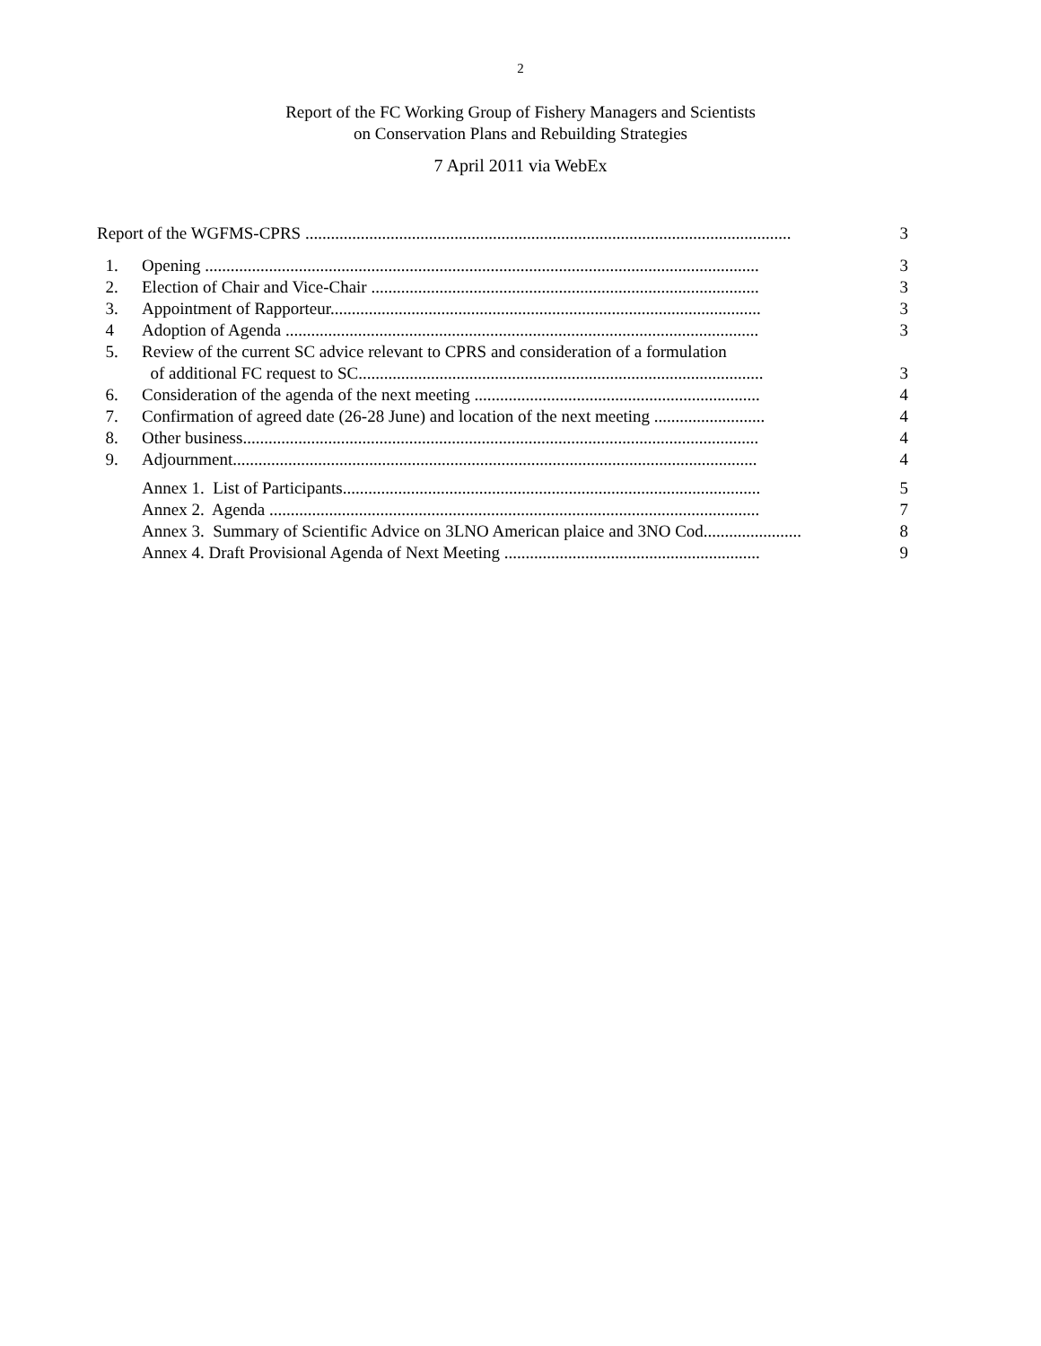2
Report of the FC Working Group of Fishery Managers and Scientists
on Conservation Plans and Rebuilding Strategies
7 April 2011 via WebEx
Report of the WGFMS-CPRS .................................................................................................................. 3
1. Opening .................................................................................................................................. 3
2. Election of Chair and Vice-Chair ........................................................................................... 3
3. Appointment of Rapporteur..................................................................................................... 3
4 Adoption of Agenda ............................................................................................................... 3
5. Review of the current SC advice relevant to CPRS and consideration of a formulation
of additional FC request to SC............................................................................................... 3
6. Consideration of the agenda of the next meeting ................................................................... 4
7. Confirmation of agreed date (26-28 June) and location of the next meeting .......................... 4
8. Other business......................................................................................................................... 4
9. Adjournment........................................................................................................................... 4
Annex 1. List of Participants.................................................................................................. 5
Annex 2. Agenda ................................................................................................................... 7
Annex 3. Summary of Scientific Advice on 3LNO American plaice and 3NO Cod....................... 8
Annex 4. Draft Provisional Agenda of Next Meeting ............................................................ 9